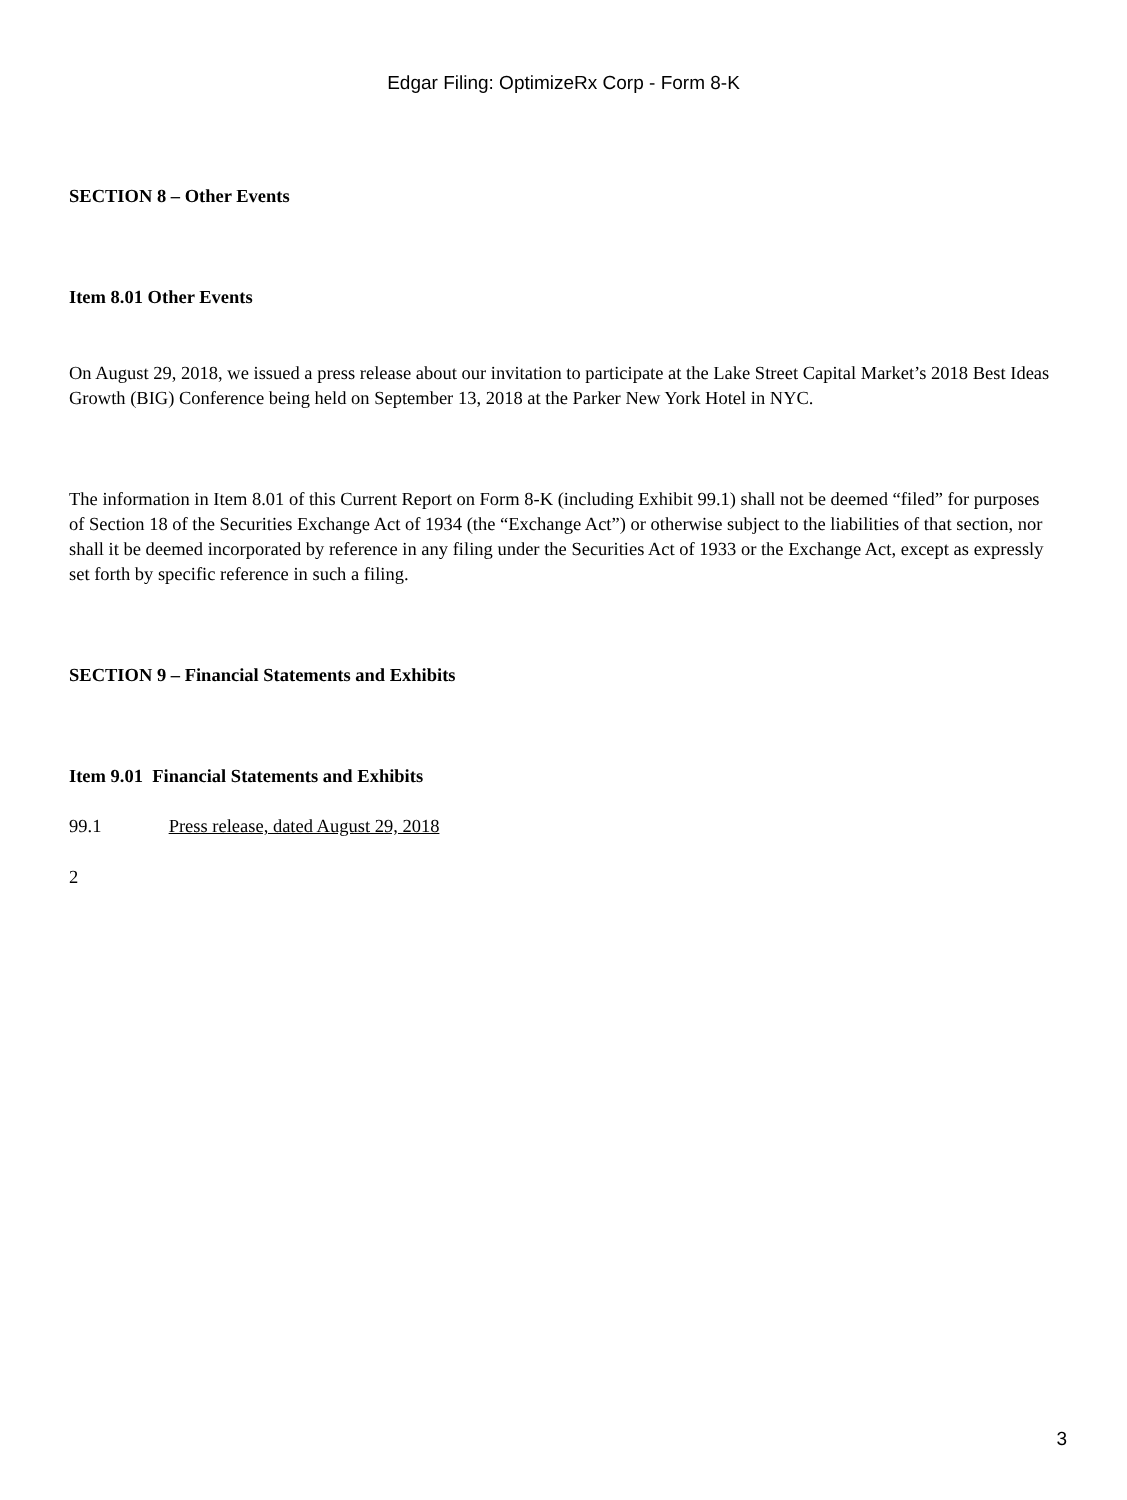Edgar Filing: OptimizeRx Corp - Form 8-K
SECTION 8 – Other Events
Item 8.01 Other Events
On August 29, 2018, we issued a press release about our invitation to participate at the Lake Street Capital Market’s 2018 Best Ideas Growth (BIG) Conference being held on September 13, 2018 at the Parker New York Hotel in NYC.
The information in Item 8.01 of this Current Report on Form 8-K (including Exhibit 99.1) shall not be deemed “filed” for purposes of Section 18 of the Securities Exchange Act of 1934 (the “Exchange Act”) or otherwise subject to the liabilities of that section, nor shall it be deemed incorporated by reference in any filing under the Securities Act of 1933 or the Exchange Act, except as expressly set forth by specific reference in such a filing.
SECTION 9 – Financial Statements and Exhibits
Item 9.01 Financial Statements and Exhibits
99.1 Press release, dated August 29, 2018
2
3